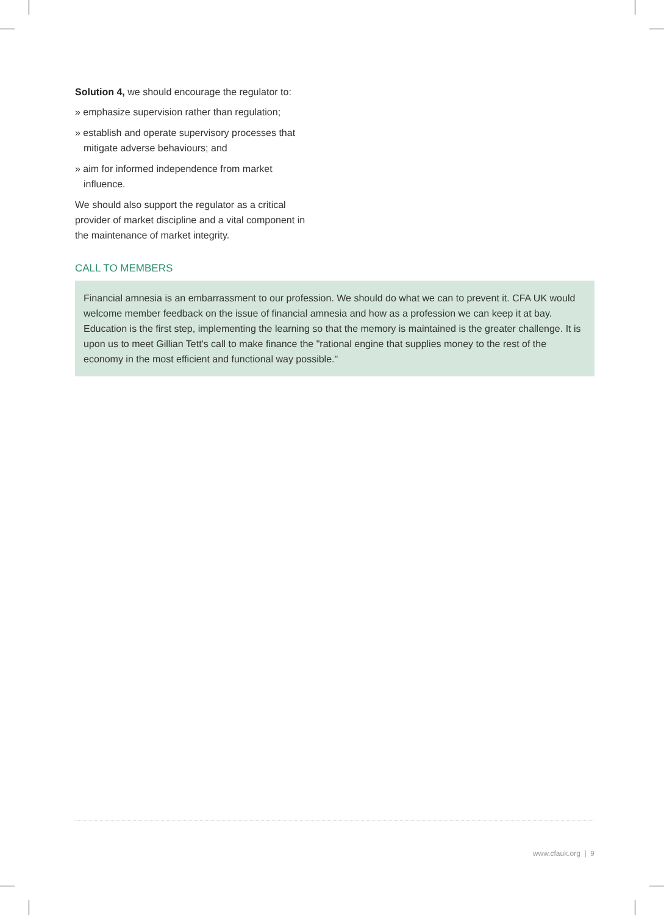Solution 4, we should encourage the regulator to:
» emphasize supervision rather than regulation;
» establish and operate supervisory processes that mitigate adverse behaviours; and
» aim for informed independence from market influence.
We should also support the regulator as a critical provider of market discipline and a vital component in the maintenance of market integrity.
CALL TO MEMBERS
Financial amnesia is an embarrassment to our profession. We should do what we can to prevent it. CFA UK would welcome member feedback on the issue of financial amnesia and how as a profession we can keep it at bay. Education is the first step, implementing the learning so that the memory is maintained is the greater challenge. It is upon us to meet Gillian Tett's call to make finance the "rational engine that supplies money to the rest of the economy in the most efficient and functional way possible."
www.cfauk.org | 9